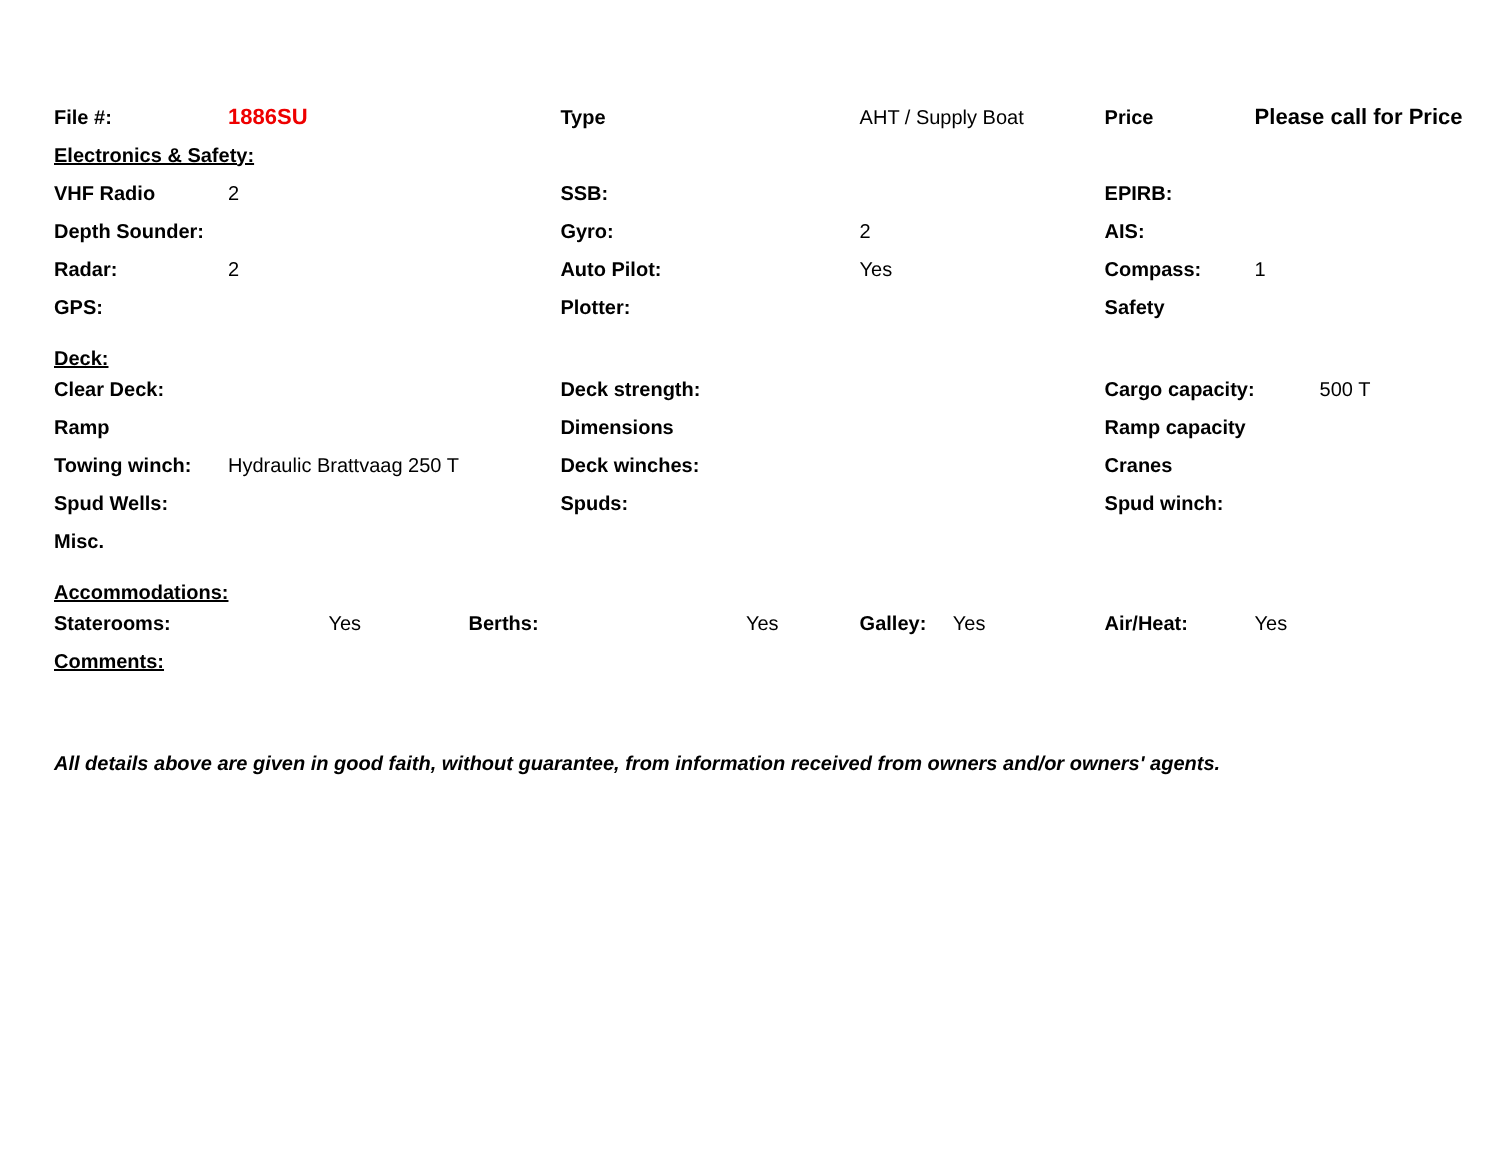| File #: | 1886SU | | | Type | | AHT / Supply Boat | | Price | Please call for Price |
| Electronics & Safety: | | | | | | | | | |
| VHF Radio | 2 | | | SSB: | | | | EPIRB: | |
| Depth Sounder: | | | | Gyro: | | 2 | | AIS: | |
| Radar: | 2 | | | Auto Pilot: | | Yes | | Compass: | 1 |
| GPS: | | | | Plotter: | | | | Safety | |
| Deck: | | | | | | | | | |
| Clear Deck: | | | | Deck strength: | | | | Cargo capacity: | 500 T |
| Ramp | | | | Dimensions | | | | Ramp capacity | |
| Towing winch: | Hydraulic Brattvaag 250 T | | | Deck winches: | | | | Cranes | |
| Spud Wells: | | | | Spuds: | | | | Spud winch: | |
| Misc. | | | | | | | | | |
| Accommodations: | | | | | | | | | |
| Staterooms: | | Yes | Berths: | | Yes | Galley: | Yes | Air/Heat: | Yes |
| Comments: | | | | | | | | | |
All details above are given in good faith, without guarantee, from information received from owners and/or owners' agents.